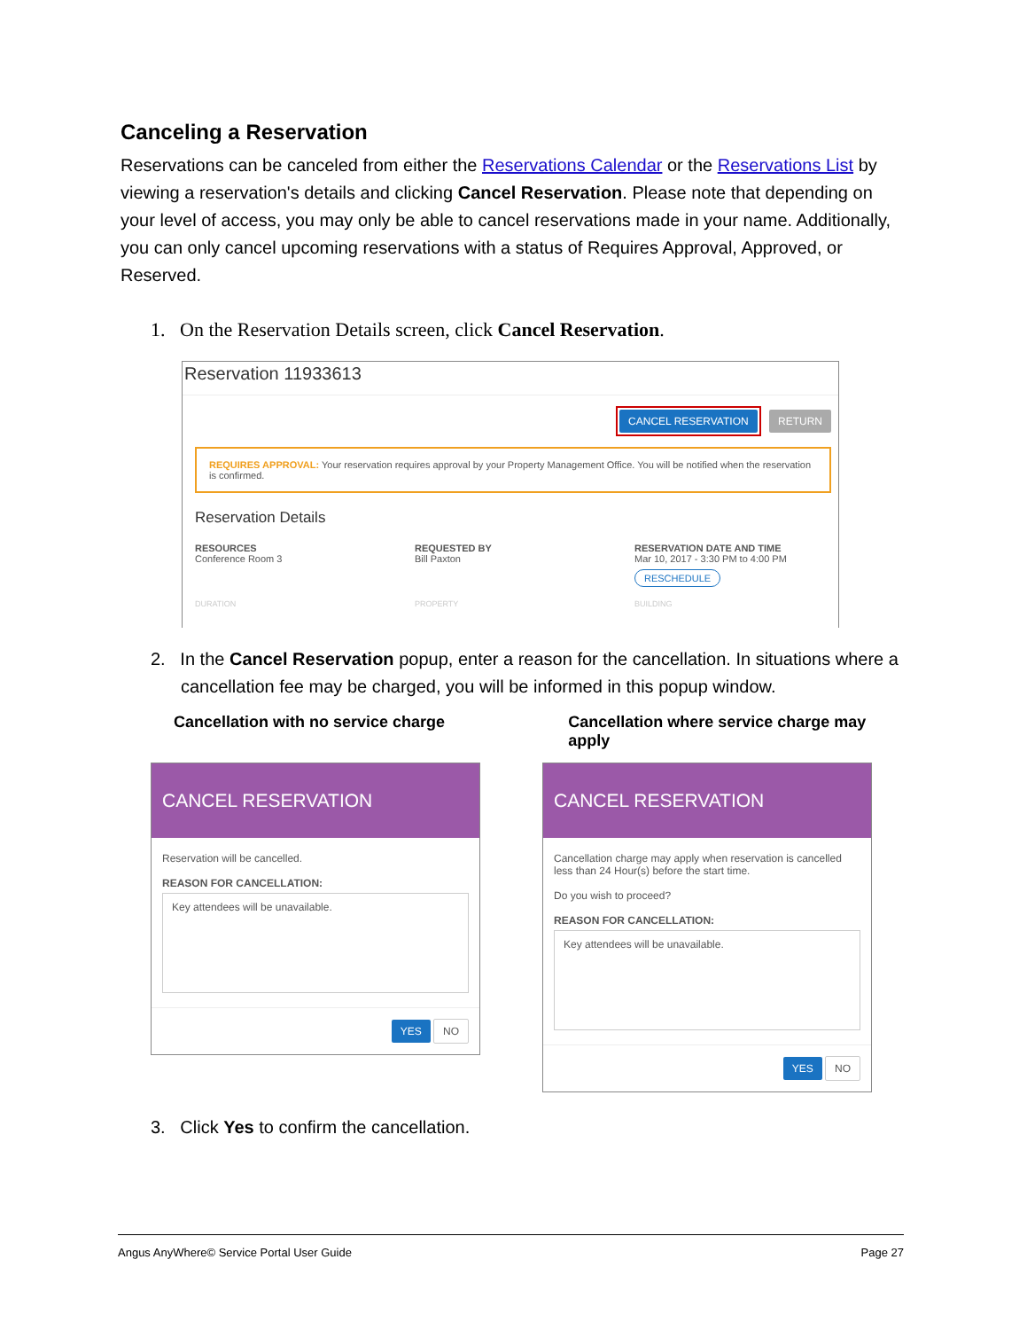Canceling a Reservation
Reservations can be canceled from either the Reservations Calendar or the Reservations List by viewing a reservation's details and clicking Cancel Reservation. Please note that depending on your level of access, you may only be able to cancel reservations made in your name. Additionally, you can only cancel upcoming reservations with a status of Requires Approval, Approved, or Reserved.
1. On the Reservation Details screen, click Cancel Reservation.
Reservation 11933613
CANCEL RESERVATION RETURN
REQUIRES APPROVAL: Your reservation requires approval by your Property Management Office. You will be notified when the reservation is confirmed.
Reservation Details
RESOURCES
Conference Room 3
REQUESTED BY
Bill Paxton
RESERVATION DATE AND TIME
Mar 10, 2017 - 3:30 PM to 4:00 PM
RESCHEDULE
DURATION PROPERTY BUILDING
2. In the Cancel Reservation popup, enter a reason for the cancellation. In situations where a cancellation fee may be charged, you will be informed in this popup window.
Cancellation with no service charge Cancellation where service charge may apply
CANCEL RESERVATION
Reservation will be cancelled.
REASON FOR CANCELLATION:
Key attendees will be unavailable.
YES NO
CANCEL RESERVATION
Cancellation charge may apply when reservation is cancelled less than 24 Hour(s) before the start time.
Do you wish to proceed?
REASON FOR CANCELLATION:
Key attendees will be unavailable.
YES NO
3. Click Yes to confirm the cancellation.
Angus AnyWhere© Service Portal User Guide Page 27